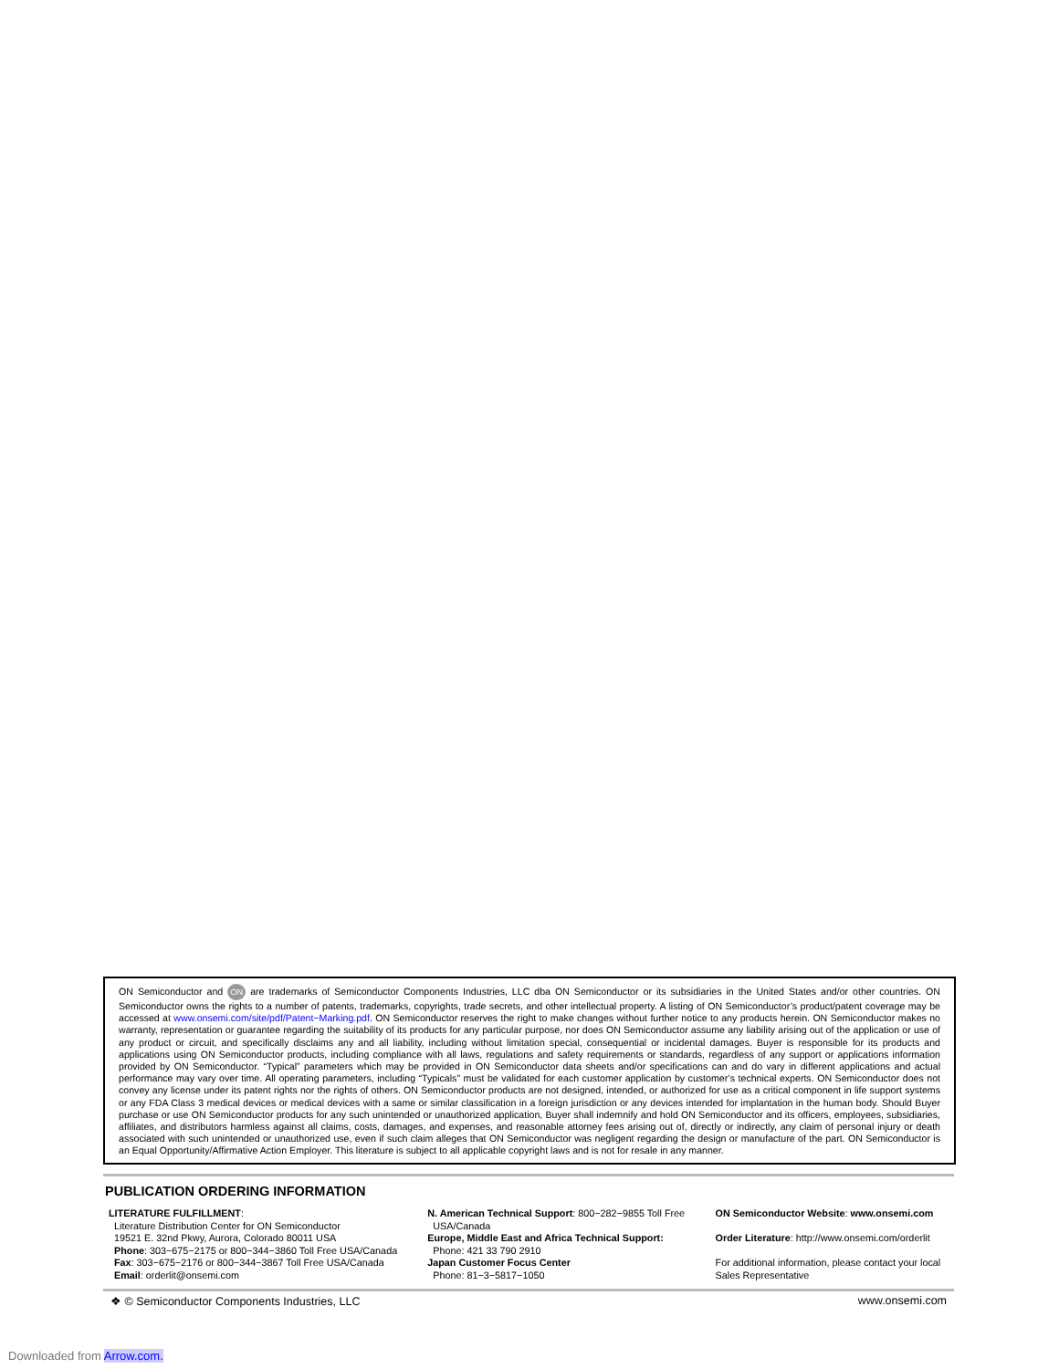ON Semiconductor and ON are trademarks of Semiconductor Components Industries, LLC dba ON Semiconductor or its subsidiaries in the United States and/or other countries. ON Semiconductor owns the rights to a number of patents, trademarks, copyrights, trade secrets, and other intellectual property. A listing of ON Semiconductor’s product/patent coverage may be accessed at www.onsemi.com/site/pdf/Patent−Marking.pdf. ON Semiconductor reserves the right to make changes without further notice to any products herein. ON Semiconductor makes no warranty, representation or guarantee regarding the suitability of its products for any particular purpose, nor does ON Semiconductor assume any liability arising out of the application or use of any product or circuit, and specifically disclaims any and all liability, including without limitation special, consequential or incidental damages. Buyer is responsible for its products and applications using ON Semiconductor products, including compliance with all laws, regulations and safety requirements or standards, regardless of any support or applications information provided by ON Semiconductor. “Typical” parameters which may be provided in ON Semiconductor data sheets and/or specifications can and do vary in different applications and actual performance may vary over time. All operating parameters, including “Typicals” must be validated for each customer application by customer’s technical experts. ON Semiconductor does not convey any license under its patent rights nor the rights of others. ON Semiconductor products are not designed, intended, or authorized for use as a critical component in life support systems or any FDA Class 3 medical devices or medical devices with a same or similar classification in a foreign jurisdiction or any devices intended for implantation in the human body. Should Buyer purchase or use ON Semiconductor products for any such unintended or unauthorized application, Buyer shall indemnify and hold ON Semiconductor and its officers, employees, subsidiaries, affiliates, and distributors harmless against all claims, costs, damages, and expenses, and reasonable attorney fees arising out of, directly or indirectly, any claim of personal injury or death associated with such unintended or unauthorized use, even if such claim alleges that ON Semiconductor was negligent regarding the design or manufacture of the part. ON Semiconductor is an Equal Opportunity/Affirmative Action Employer. This literature is subject to all applicable copyright laws and is not for resale in any manner.
PUBLICATION ORDERING INFORMATION
LITERATURE FULFILLMENT:
Literature Distribution Center for ON Semiconductor
19521 E. 32nd Pkwy, Aurora, Colorado 80011 USA
Phone: 303−675−2175 or 800−344−3860 Toll Free USA/Canada
Fax: 303−675−2176 or 800−344−3867 Toll Free USA/Canada
Email: orderlit@onsemi.com
N. American Technical Support: 800−282−9855 Toll Free
USA/Canada
Europe, Middle East and Africa Technical Support:
Phone: 421 33 790 2910
Japan Customer Focus Center
Phone: 81−3−5817−1050
ON Semiconductor Website: www.onsemi.com
Order Literature: http://www.onsemi.com/orderlit
For additional information, please contact your local Sales Representative
❖ © Semiconductor Components Industries, LLC www.onsemi.com
Downloaded from Arrow.com.